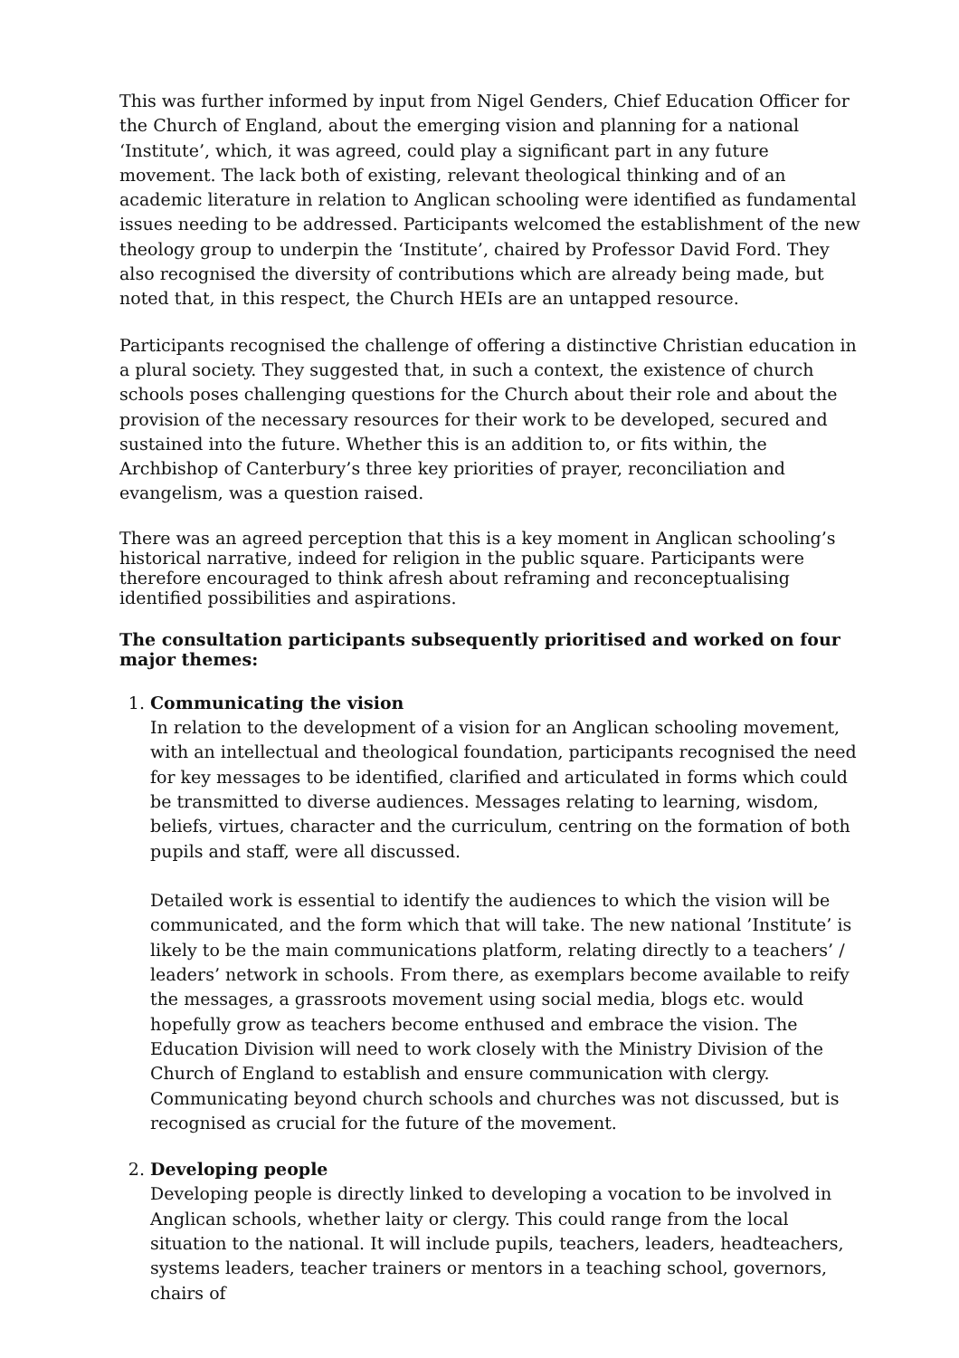This was further informed by input from Nigel Genders, Chief Education Officer for the Church of England, about the emerging vision and planning for a national ‘Institute’, which, it was agreed, could play a significant part in any future movement. The lack both of existing, relevant theological thinking and of an academic literature in relation to Anglican schooling were identified as fundamental issues needing to be addressed. Participants welcomed the establishment of the new theology group to underpin the ‘Institute’, chaired by Professor David Ford. They also recognised the diversity of contributions which are already being made, but noted that, in this respect, the Church HEIs are an untapped resource.
Participants recognised the challenge of offering a distinctive Christian education in a plural society. They suggested that, in such a context, the existence of church schools poses challenging questions for the Church about their role and about the provision of the necessary resources for their work to be developed, secured and sustained into the future. Whether this is an addition to, or fits within, the Archbishop of Canterbury’s three key priorities of prayer, reconciliation and evangelism, was a question raised.
There was an agreed perception that this is a key moment in Anglican schooling’s historical narrative, indeed for religion in the public square. Participants were therefore encouraged to think afresh about reframing and reconceptualising identified possibilities and aspirations.
The consultation participants subsequently prioritised and worked on four major themes:
1. Communicating the vision
In relation to the development of a vision for an Anglican schooling movement, with an intellectual and theological foundation, participants recognised the need for key messages to be identified, clarified and articulated in forms which could be transmitted to diverse audiences. Messages relating to learning, wisdom, beliefs, virtues, character and the curriculum, centring on the formation of both pupils and staff, were all discussed.
Detailed work is essential to identify the audiences to which the vision will be communicated, and the form which that will take. The new national ’Institute’ is likely to be the main communications platform, relating directly to a teachers’ / leaders’ network in schools. From there, as exemplars become available to reify the messages, a grassroots movement using social media, blogs etc. would hopefully grow as teachers become enthused and embrace the vision. The Education Division will need to work closely with the Ministry Division of the Church of England to establish and ensure communication with clergy. Communicating beyond church schools and churches was not discussed, but is recognised as crucial for the future of the movement.
2. Developing people
Developing people is directly linked to developing a vocation to be involved in Anglican schools, whether laity or clergy. This could range from the local situation to the national. It will include pupils, teachers, leaders, headteachers, systems leaders, teacher trainers or mentors in a teaching school, governors, chairs of